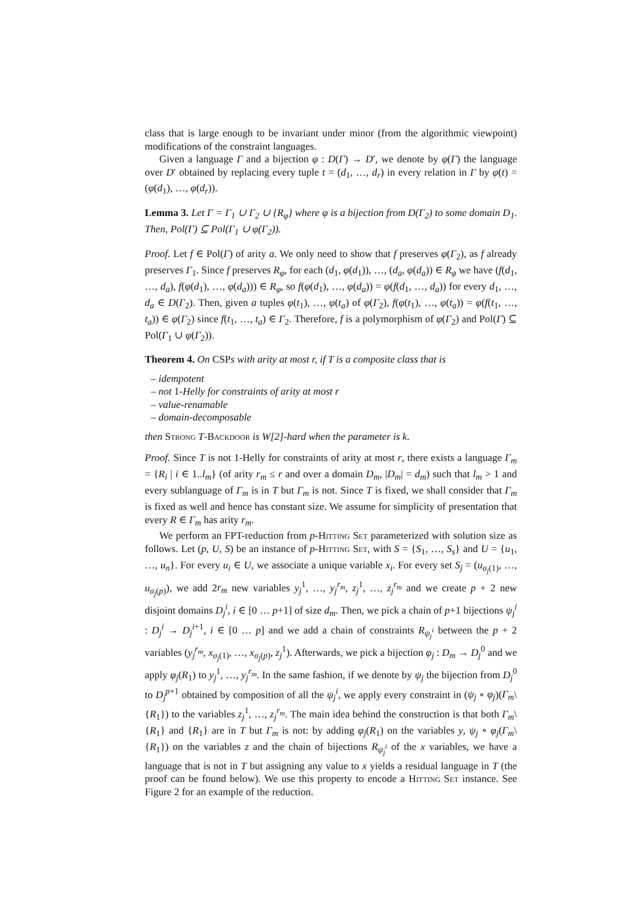class that is large enough to be invariant under minor (from the algorithmic viewpoint) modifications of the constraint languages.
Given a language Γ and a bijection φ : D(Γ) → D′, we denote by φ(Γ) the language over D′ obtained by replacing every tuple t = (d<sub>1</sub>, …, d<sub>r</sub>) in every relation in Γ by φ(t) = (φ(d<sub>1</sub>), …, φ(d<sub>r</sub>)).
Lemma 3. Let Γ = Γ<sub>1</sub> ∪ Γ<sub>2</sub> ∪ {R<sub>φ</sub>} where φ is a bijection from D(Γ<sub>2</sub>) to some domain D<sub>1</sub>. Then, Pol(Γ) ⊆ Pol(Γ<sub>1</sub> ∪ φ(Γ<sub>2</sub>)).
Proof. Let f ∈ Pol(Γ) of arity a. We only need to show that f preserves φ(Γ<sub>2</sub>), as f already preserves Γ<sub>1</sub>. Since f preserves R<sub>φ</sub>, for each (d<sub>1</sub>, φ(d<sub>1</sub>)), …, (d<sub>a</sub>, φ(d<sub>a</sub>)) ∈ R<sub>φ</sub> we have (f(d<sub>1</sub>, …, d<sub>a</sub>), f(φ(d<sub>1</sub>), …, φ(d<sub>a</sub>))) ∈ R<sub>φ</sub>, so f(φ(d<sub>1</sub>), …, φ(d<sub>a</sub>)) = φ(f(d<sub>1</sub>, …, d<sub>a</sub>)) for every d<sub>1</sub>, …, d<sub>a</sub> ∈ D(Γ<sub>2</sub>). Then, given a tuples φ(t<sub>1</sub>), …, φ(t<sub>a</sub>) of φ(Γ<sub>2</sub>), f(φ(t<sub>1</sub>), …, φ(t<sub>a</sub>)) = φ(f(t<sub>1</sub>, …, t<sub>a</sub>)) ∈ φ(Γ<sub>2</sub>) since f(t<sub>1</sub>, …, t<sub>a</sub>) ∈ Γ<sub>2</sub>. Therefore, f is a polymorphism of φ(Γ<sub>2</sub>) and Pol(Γ) ⊆ Pol(Γ<sub>1</sub> ∪ φ(Γ<sub>2</sub>)).
Theorem 4. On CSPs with arity at most r, if T is a composite class that is
– idempotent
– not 1-Helly for constraints of arity at most r
– value-renamable
– domain-decomposable
then Strong T-Backdoor is W[2]-hard when the parameter is k.
Proof. Since T is not 1-Helly for constraints of arity at most r, there exists a language Γ<sub>m</sub> = {R<sub>i</sub> | i ∈ 1..l<sub>m</sub>} (of arity r<sub>m</sub> ≤ r and over a domain D<sub>m</sub>, |D<sub>m</sub>| = d<sub>m</sub>) such that l<sub>m</sub> > 1 and every sublanguage of Γ<sub>m</sub> is in T but Γ<sub>m</sub> is not. Since T is fixed, we shall consider that Γ<sub>m</sub> is fixed as well and hence has constant size. We assume for simplicity of presentation that every R ∈ Γ<sub>m</sub> has arity r<sub>m</sub>.
We perform an FPT-reduction from p-Hitting Set parameterized with solution size as follows. Let (p, U, S) be an instance of p-Hitting Set, with S = {S<sub>1</sub>, …, S<sub>s</sub>} and U = {u<sub>1</sub>, …, u<sub>n</sub>}. For every u<sub>i</sub> ∈ U, we associate a unique variable x<sub>i</sub>. For every set S<sub>j</sub> = (u<sub>σ<sub>j</sub>(1)</sub>, …, u<sub>σ<sub>j</sub>(p)</sub>), we add 2r<sub>m</sub> new variables y<sub>j</sub><sup>1</sup>, …, y<sub>j</sub><sup>r<sub>m</sub></sup>, z<sub>j</sub><sup>1</sup>, …, z<sub>j</sub><sup>r<sub>m</sub></sup> and we create p + 2 new disjoint domains D<sub>j</sub><sup>i</sup>, i ∈ [0 … p+1] of size d<sub>m</sub>. Then, we pick a chain of p+1 bijections ψ<sub>j</sub><sup>i</sup> : D<sub>j</sub><sup>i</sup> → D<sub>j</sub><sup>i+1</sup>, i ∈ [0 … p] and we add a chain of constraints R<sub>ψ<sub>j</sub><sup>i</sup></sub> between the p + 2 variables (y<sub>j</sub><sup>r<sub>m</sub></sup>, x<sub>σ<sub>j</sub>(1)</sub>, …, x<sub>σ<sub>j</sub>(p)</sub>, z<sub>j</sub><sup>1</sup>). Afterwards, we pick a bijection φ<sub>j</sub> : D<sub>m</sub> → D<sub>j</sub><sup>0</sup> and we apply φ<sub>j</sub>(R<sub>1</sub>) to y<sub>j</sub><sup>1</sup>, …, y<sub>j</sub><sup>r<sub>m</sub></sup>. In the same fashion, if we denote by ψ<sub>j</sub> the bijection from D<sub>j</sub><sup>0</sup> to D<sub>j</sub><sup>p+1</sup> obtained by composition of all the ψ<sub>j</sub><sup>i</sup>, we apply every constraint in (ψ<sub>j</sub> ∘ φ<sub>j</sub>)(Γ<sub>m</sub>\{R<sub>1</sub>}) to the variables z<sub>j</sub><sup>1</sup>, …, z<sub>j</sub><sup>r<sub>m</sub></sup>. The main idea behind the construction is that both Γ<sub>m</sub>\{R<sub>1</sub>} and {R<sub>1</sub>} are in T but Γ<sub>m</sub> is not: by adding φ<sub>j</sub>(R<sub>1</sub>) on the variables y, ψ<sub>j</sub> ∘ φ<sub>j</sub>(Γ<sub>m</sub>\{R<sub>1</sub>}) on the variables z and the chain of bijections R<sub>ψ<sub>j</sub><sup>i</sup></sub> of the x variables, we have a language that is not in T but assigning any value to x yields a residual language in T (the proof can be found below). We use this property to encode a Hitting Set instance. See Figure 2 for an example of the reduction.